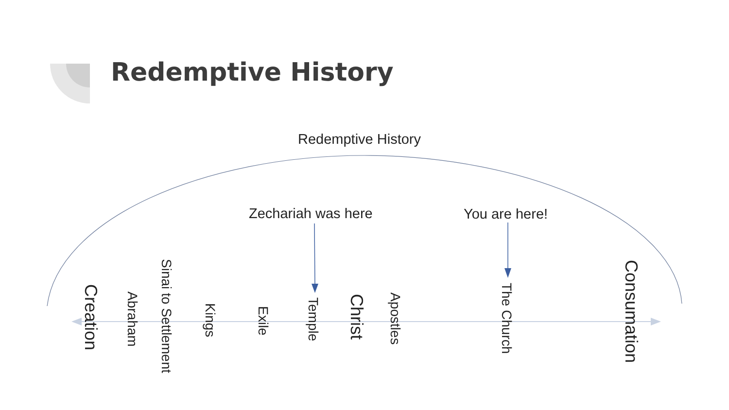Redemptive History
Redemptive History
Zechariah was here You are here!
Creation
Abraham
Sinai to Settlement
Kings
Exile
Temple
Christ
Apostles
The Church
Consumation